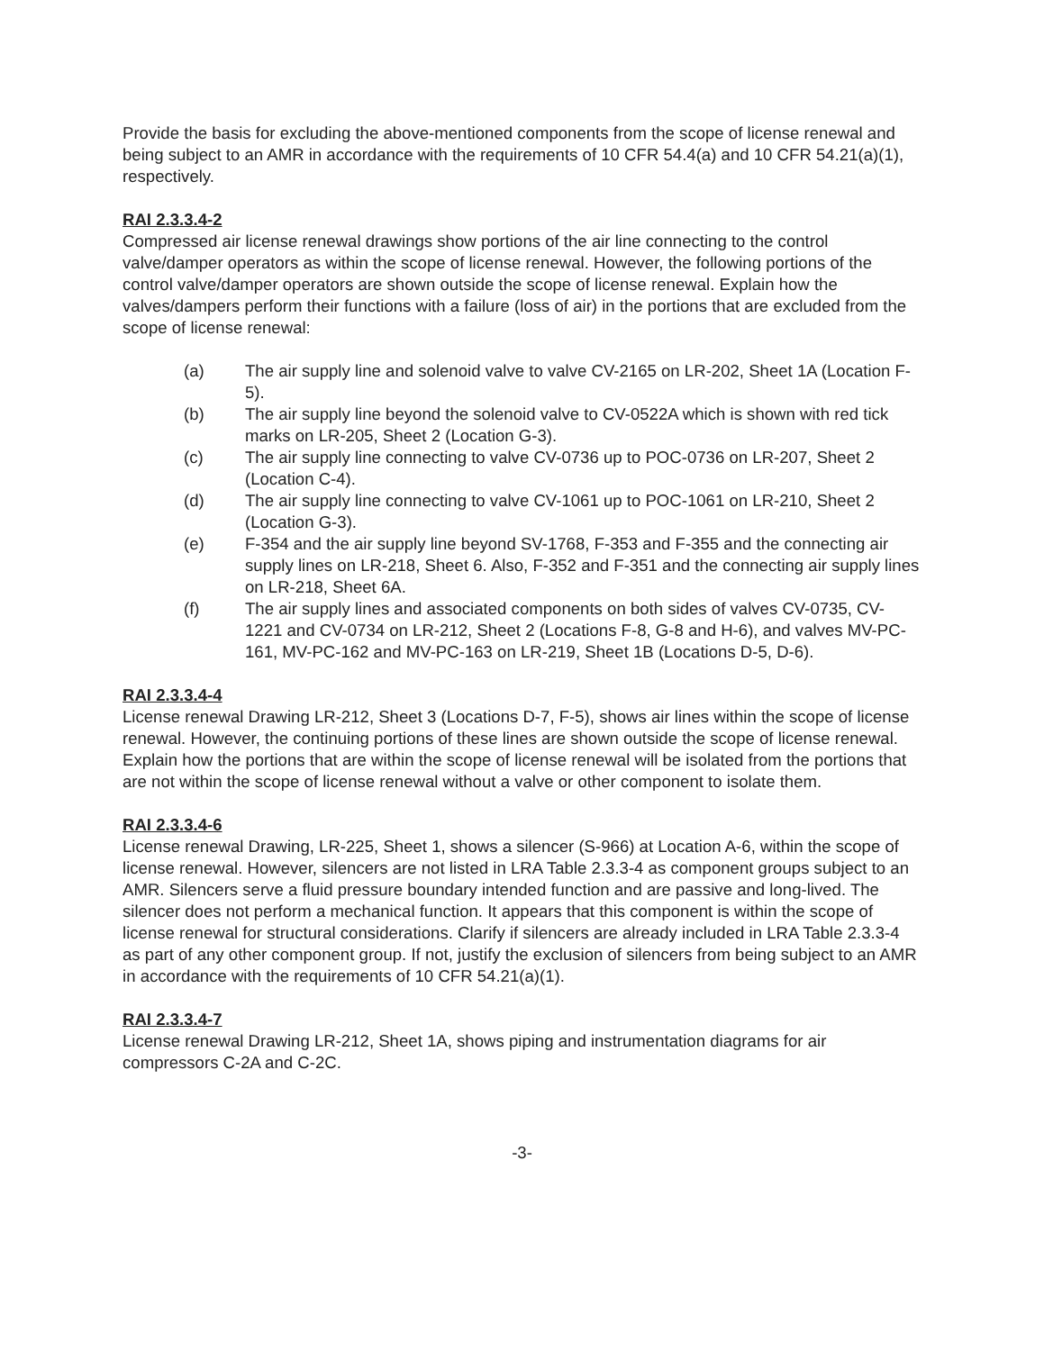Provide the basis for excluding the above-mentioned components from the scope of license renewal and being subject to an AMR in accordance with the requirements of 10 CFR 54.4(a) and 10 CFR 54.21(a)(1), respectively.
RAI 2.3.3.4-2
Compressed air license renewal drawings show portions of the air line connecting to the control valve/damper operators as within the scope of license renewal. However, the following portions of the control valve/damper operators are shown outside the scope of license renewal. Explain how the valves/dampers perform their functions with a failure (loss of air) in the portions that are excluded from the scope of license renewal:
(a) The air supply line and solenoid valve to valve CV-2165 on LR-202, Sheet 1A (Location F-5).
(b) The air supply line beyond the solenoid valve to CV-0522A which is shown with red tick marks on LR-205, Sheet 2 (Location G-3).
(c) The air supply line connecting to valve CV-0736 up to POC-0736 on LR-207, Sheet 2 (Location C-4).
(d) The air supply line connecting to valve CV-1061 up to POC-1061 on LR-210, Sheet 2 (Location G-3).
(e) F-354 and the air supply line beyond SV-1768, F-353 and F-355 and the connecting air supply lines on LR-218, Sheet 6. Also, F-352 and F-351 and the connecting air supply lines on LR-218, Sheet 6A.
(f) The air supply lines and associated components on both sides of valves CV-0735, CV-1221 and CV-0734 on LR-212, Sheet 2 (Locations F-8, G-8 and H-6), and valves MV-PC-161, MV-PC-162 and MV-PC-163 on LR-219, Sheet 1B (Locations D-5, D-6).
RAI 2.3.3.4-4
License renewal Drawing LR-212, Sheet 3 (Locations D-7, F-5), shows air lines within the scope of license renewal. However, the continuing portions of these lines are shown outside the scope of license renewal. Explain how the portions that are within the scope of license renewal will be isolated from the portions that are not within the scope of license renewal without a valve or other component to isolate them.
RAI 2.3.3.4-6
License renewal Drawing, LR-225, Sheet 1, shows a silencer (S-966) at Location A-6, within the scope of license renewal. However, silencers are not listed in LRA Table 2.3.3-4 as component groups subject to an AMR. Silencers serve a fluid pressure boundary intended function and are passive and long-lived. The silencer does not perform a mechanical function. It appears that this component is within the scope of license renewal for structural considerations. Clarify if silencers are already included in LRA Table 2.3.3-4 as part of any other component group. If not, justify the exclusion of silencers from being subject to an AMR in accordance with the requirements of 10 CFR 54.21(a)(1).
RAI 2.3.3.4-7
License renewal Drawing LR-212, Sheet 1A, shows piping and instrumentation diagrams for air compressors C-2A and C-2C.
-3-